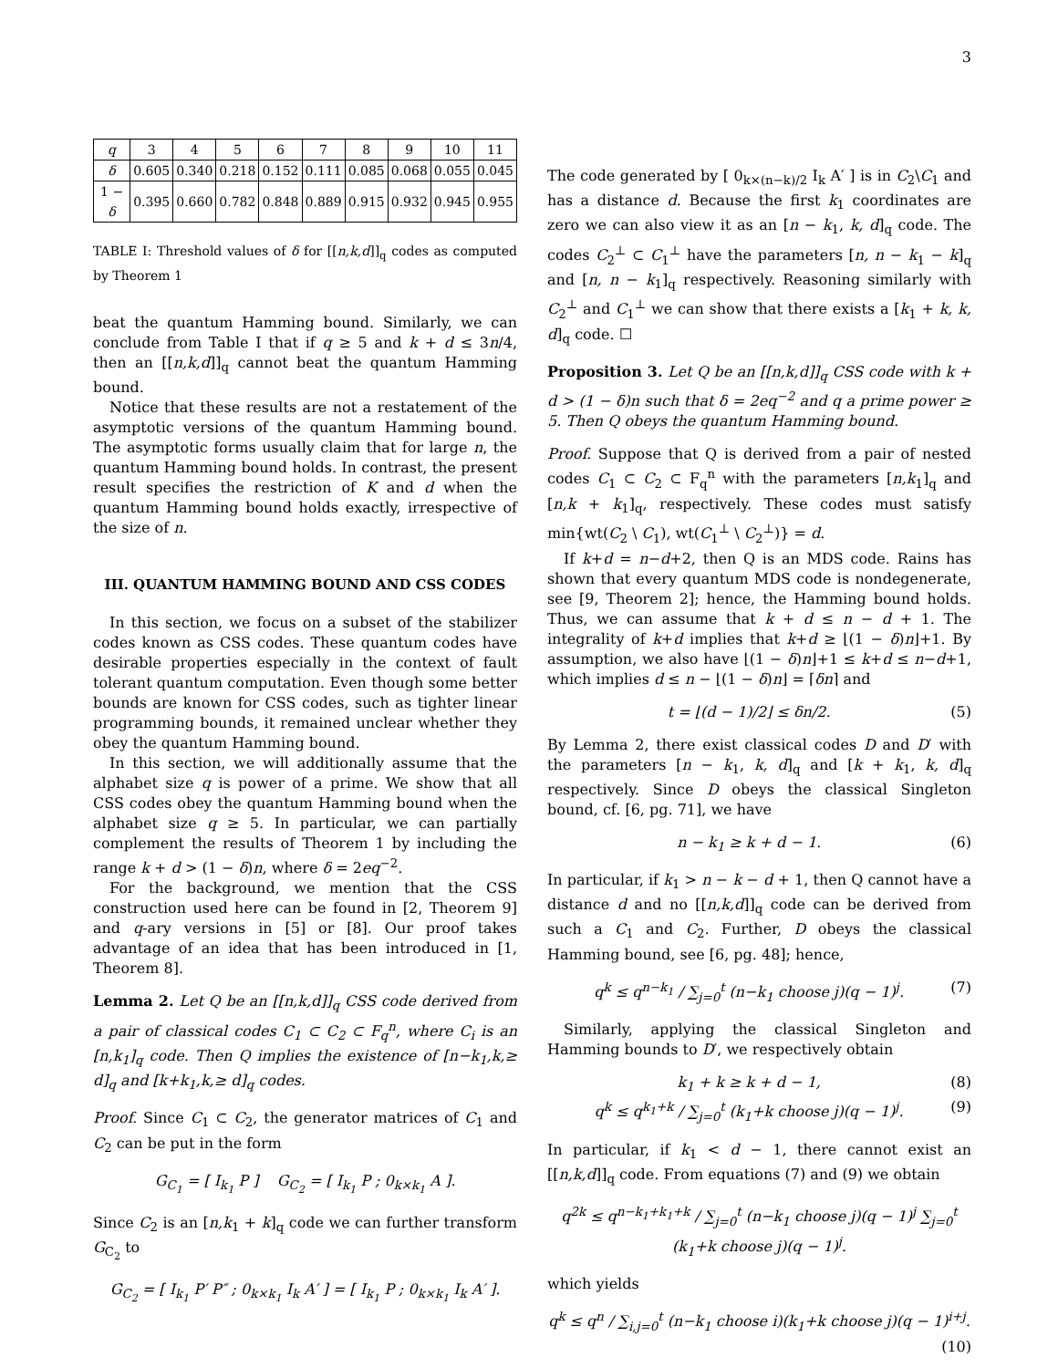3
| q | 3 | 4 | 5 | 6 | 7 | 8 | 9 | 10 | 11 |
| δ | 0.605 | 0.340 | 0.218 | 0.152 | 0.111 | 0.085 | 0.068 | 0.055 | 0.045 |
| 1 − δ | 0.395 | 0.660 | 0.782 | 0.848 | 0.889 | 0.915 | 0.932 | 0.945 | 0.955 |
TABLE I: Threshold values of δ for [[n,k,d]]<sub>q</sub> codes as computed by Theorem 1
beat the quantum Hamming bound. Similarly, we can conclude from Table I that if q ≥ 5 and k + d ≤ 3n/4, then an [[n,k,d]]<sub>q</sub> cannot beat the quantum Hamming bound.
Notice that these results are not a restatement of the asymptotic versions of the quantum Hamming bound. The asymptotic forms usually claim that for large n, the quantum Hamming bound holds. In contrast, the present result specifies the restriction of K and d when the quantum Hamming bound holds exactly, irrespective of the size of n.
III. QUANTUM HAMMING BOUND AND CSS CODES
In this section, we focus on a subset of the stabilizer codes known as CSS codes. These quantum codes have desirable properties especially in the context of fault tolerant quantum computation. Even though some better bounds are known for CSS codes, such as tighter linear programming bounds, it remained unclear whether they obey the quantum Hamming bound.
In this section, we will additionally assume that the alphabet size q is power of a prime. We show that all CSS codes obey the quantum Hamming bound when the alphabet size q ≥ 5. In particular, we can partially complement the results of Theorem 1 by including the range k + d > (1 − δ)n, where δ = 2eq<sup>−2</sup>.
For the background, we mention that the CSS construction used here can be found in [2, Theorem 9] and q-ary versions in [5] or [8]. Our proof takes advantage of an idea that has been introduced in [1, Theorem 8].
Lemma 2. Let Q be an [[n,k,d]]<sub>q</sub> CSS code derived from a pair of classical codes C<sub>1</sub> ⊂ C<sub>2</sub> ⊂ F<sub>q</sub><sup>n</sup>, where C<sub>i</sub> is an [n,k<sub>1</sub>]<sub>q</sub> code. Then Q implies the existence of [n−k<sub>1</sub>,k,≥ d]<sub>q</sub> and [k+k<sub>1</sub>,k,≥ d]<sub>q</sub> codes.
Proof. Since C<sub>1</sub> ⊂ C<sub>2</sub>, the generator matrices of C<sub>1</sub> and C<sub>2</sub> can be put in the form
G<sub>C<sub>1</sub></sub> = [ I<sub>k<sub>1</sub></sub> P ] G<sub>C<sub>2</sub></sub> = [ I<sub>k<sub>1</sub></sub> P ; 0<sub>k×k<sub>1</sub></sub> A ].
Since C<sub>2</sub> is an [n,k<sub>1</sub> + k]<sub>q</sub> code we can further transform G<sub>C<sub>2</sub></sub> to
G<sub>C<sub>2</sub></sub> = [ I<sub>k<sub>1</sub></sub> P′ P″ ; 0<sub>k×k<sub>1</sub></sub> I<sub>k</sub> A′ ] = [ I<sub>k<sub>1</sub></sub> P ; 0<sub>k×k<sub>1</sub></sub> I<sub>k</sub> A′ ].
The code generated by [ 0<sub>k×(n−k)/2</sub> I<sub>k</sub> A′ ] is in C<sub>2</sub>\C<sub>1</sub> and has a distance d. Because the first k<sub>1</sub> coordinates are zero we can also view it as an [n − k<sub>1</sub>, k, d]<sub>q</sub> code. The codes C<sub>2</sub><sup>⊥</sup> ⊂ C<sub>1</sub><sup>⊥</sup> have the parameters [n, n − k<sub>1</sub> − k]<sub>q</sub> and [n, n − k<sub>1</sub>]<sub>q</sub> respectively. Reasoning similarly with C<sub>2</sub><sup>⊥</sup> and C<sub>1</sub><sup>⊥</sup> we can show that there exists a [k<sub>1</sub> + k, k, d]<sub>q</sub> code. ☐
Proposition 3. Let Q be an [[n,k,d]]<sub>q</sub> CSS code with k + d > (1 − δ)n such that δ = 2eq<sup>−2</sup> and q a prime power ≥ 5. Then Q obeys the quantum Hamming bound.
Proof. Suppose that Q is derived from a pair of nested codes C<sub>1</sub> ⊂ C<sub>2</sub> ⊂ F<sub>q</sub><sup>n</sup> with the parameters [n,k<sub>1</sub>]<sub>q</sub> and [n,k + k<sub>1</sub>]<sub>q</sub>, respectively. These codes must satisfy min{wt(C<sub>2</sub> \ C<sub>1</sub>), wt(C<sub>1</sub><sup>⊥</sup> \ C<sub>2</sub><sup>⊥</sup>)} = d.
If k+d = n−d+2, then Q is an MDS code. Rains has shown that every quantum MDS code is nondegenerate, see [9, Theorem 2]; hence, the Hamming bound holds. Thus, we can assume that k + d ≤ n − d + 1. The integrality of k+d implies that k+d ≥ ⌊(1 − δ)n⌋+1. By assumption, we also have ⌊(1 − δ)n⌋+1 ≤ k+d ≤ n−d+1, which implies d ≤ n − ⌊(1 − δ)n⌋ = ⌈δn⌉ and
t = ⌊(d − 1)/2⌋ ≤ δn/2. (5)
By Lemma 2, there exist classical codes D and D′ with the parameters [n − k<sub>1</sub>, k, d]<sub>q</sub> and [k + k<sub>1</sub>, k, d]<sub>q</sub> respectively. Since D obeys the classical Singleton bound, cf. [6, pg. 71], we have
n − k<sub>1</sub> ≥ k + d − 1. (6)
In particular, if k<sub>1</sub> > n − k − d + 1, then Q cannot have a distance d and no [[n,k,d]]<sub>q</sub> code can be derived from such a C<sub>1</sub> and C<sub>2</sub>. Further, D obeys the classical Hamming bound, see [6, pg. 48]; hence,
q<sup>k</sup> ≤ q<sup>n−k<sub>1</sub></sup> / ∑<sub>j=0</sub><sup>t</sup> (n−k<sub>1</sub> choose j)(q − 1)<sup>j</sup>. (7)
Similarly, applying the classical Singleton and Hamming bounds to D′, we respectively obtain
k<sub>1</sub> + k ≥ k + d − 1, (8)
q<sup>k</sup> ≤ q<sup>k<sub>1</sub>+k</sup> / ∑<sub>j=0</sub><sup>t</sup> (k<sub>1</sub>+k choose j)(q − 1)<sup>j</sup>. (9)
In particular, if k<sub>1</sub> < d − 1, there cannot exist an [[n,k,d]]<sub>q</sub> code. From equations (7) and (9) we obtain
q<sup>2k</sup> ≤ q<sup>n−k<sub>1</sub>+k<sub>1</sub>+k</sup> / ∑<sub>j=0</sub><sup>t</sup> (n−k<sub>1</sub> choose j)(q − 1)<sup>j</sup> ∑<sub>j=0</sub><sup>t</sup> (k<sub>1</sub>+k choose j)(q − 1)<sup>j</sup>.
which yields
q<sup>k</sup> ≤ q<sup>n</sup> / ∑<sub>i,j=0</sub><sup>t</sup> (n−k<sub>1</sub> choose i)(k<sub>1</sub>+k choose j)(q − 1)<sup>i+j</sup>. (10)